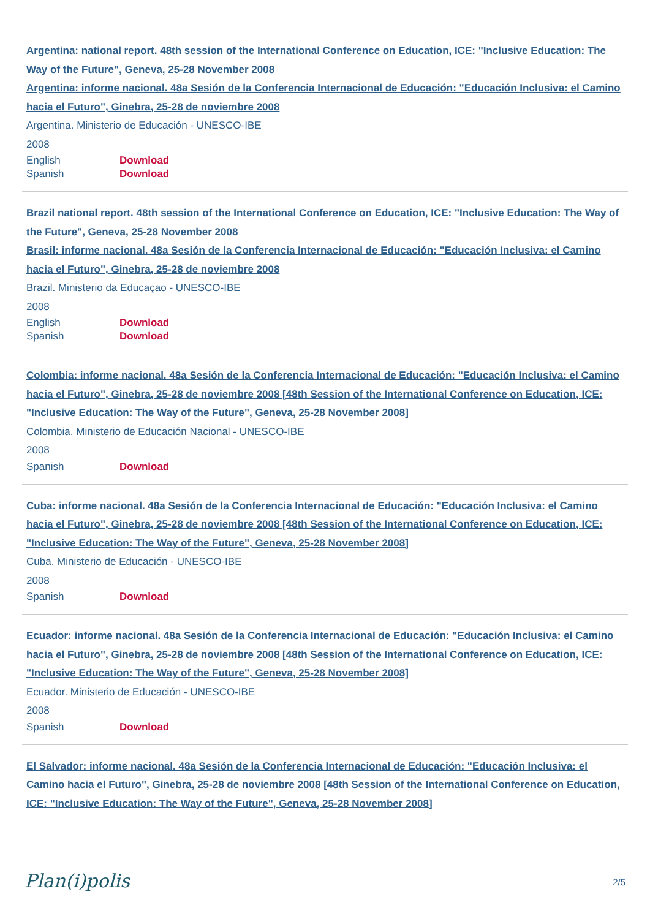Argentina: national report. 48th session of the International Conference on Education, ICE: "Inclusive Education: The Way of the Future", Geneva, 25-28 November 2008
Argentina: informe nacional. 48a Sesión de la Conferencia Internacional de Educación: "Educación Inclusiva: el Camino hacia el Futuro", Ginebra, 25-28 de noviembre 2008
Argentina. Ministerio de Educación - UNESCO-IBE
2008
English Download
Spanish Download
Brazil national report. 48th session of the International Conference on Education, ICE: "Inclusive Education: The Way of the Future", Geneva, 25-28 November 2008
Brasil: informe nacional. 48a Sesión de la Conferencia Internacional de Educación: "Educación Inclusiva: el Camino hacia el Futuro", Ginebra, 25-28 de noviembre 2008
Brazil. Ministerio da Educaçao - UNESCO-IBE
2008
English Download
Spanish Download
Colombia: informe nacional. 48a Sesión de la Conferencia Internacional de Educación: "Educación Inclusiva: el Camino hacia el Futuro", Ginebra, 25-28 de noviembre 2008 [48th Session of the International Conference on Education, ICE: "Inclusive Education: The Way of the Future", Geneva, 25-28 November 2008]
Colombia. Ministerio de Educación Nacional - UNESCO-IBE
2008
Spanish Download
Cuba: informe nacional. 48a Sesión de la Conferencia Internacional de Educación: "Educación Inclusiva: el Camino hacia el Futuro", Ginebra, 25-28 de noviembre 2008 [48th Session of the International Conference on Education, ICE: "Inclusive Education: The Way of the Future", Geneva, 25-28 November 2008]
Cuba. Ministerio de Educación - UNESCO-IBE
2008
Spanish Download
Ecuador: informe nacional. 48a Sesión de la Conferencia Internacional de Educación: "Educación Inclusiva: el Camino hacia el Futuro", Ginebra, 25-28 de noviembre 2008 [48th Session of the International Conference on Education, ICE: "Inclusive Education: The Way of the Future", Geneva, 25-28 November 2008]
Ecuador. Ministerio de Educación - UNESCO-IBE
2008
Spanish Download
El Salvador: informe nacional. 48a Sesión de la Conferencia Internacional de Educación: "Educación Inclusiva: el Camino hacia el Futuro", Ginebra, 25-28 de noviembre 2008 [48th Session of the International Conference on Education, ICE: "Inclusive Education: The Way of the Future", Geneva, 25-28 November 2008]
Plan(i)polis
2/5